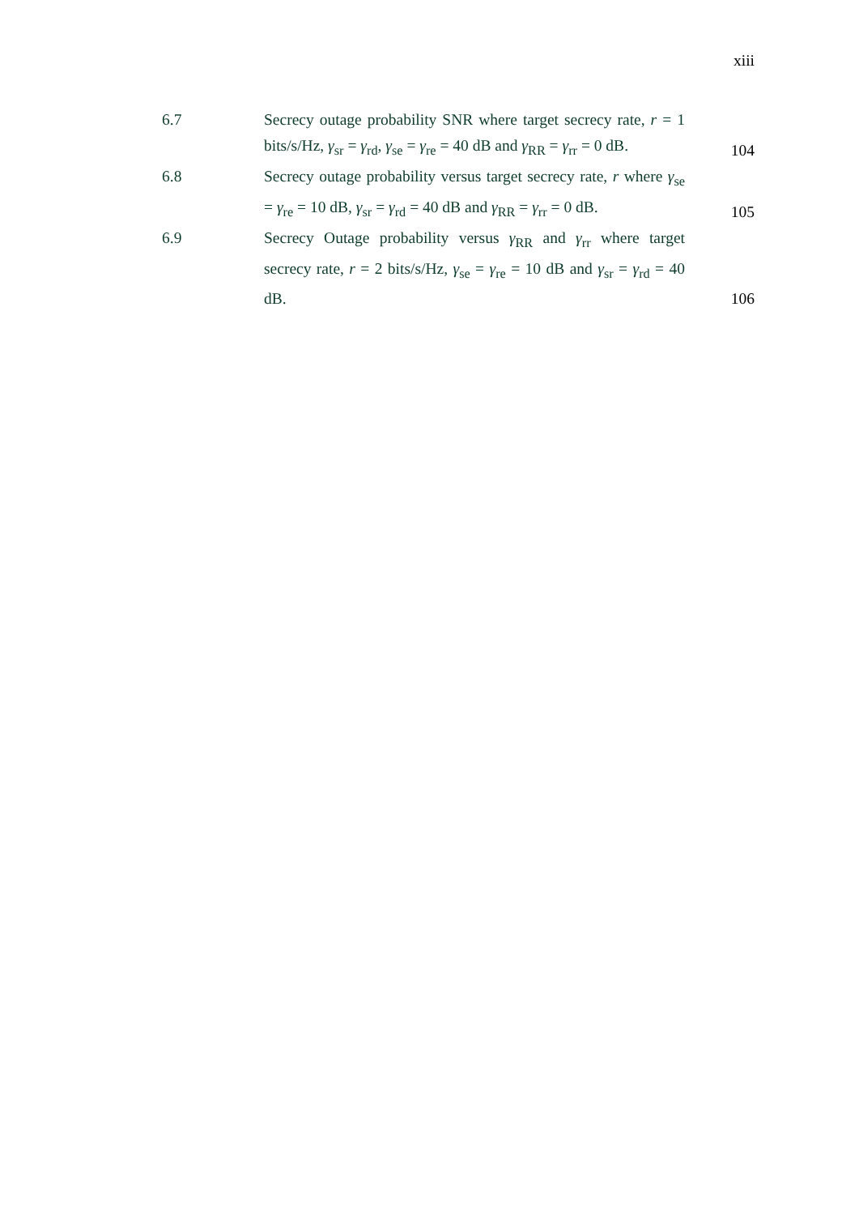xiii
| 6.7 | Secrecy outage probability SNR where target secrecy rate, r = 1 bits/s/Hz, γ<sub>sr</sub> = γ<sub>rd</sub>, γ<sub>se</sub> = γ<sub>re</sub> = 40 dB and γ<sub>RR</sub> = γ<sub>rr</sub> = 0 dB. | 104 |
| 6.8 | Secrecy outage probability versus target secrecy rate, r where γ<sub>se</sub> = γ<sub>re</sub> = 10 dB, γ<sub>sr</sub> = γ<sub>rd</sub> = 40 dB and γ<sub>RR</sub> = γ<sub>rr</sub> = 0 dB. | 105 |
| 6.9 | Secrecy Outage probability versus γ<sub>RR</sub> and γ<sub>rr</sub> where target secrecy rate, r = 2 bits/s/Hz, γ<sub>se</sub> = γ<sub>re</sub> = 10 dB and γ<sub>sr</sub> = γ<sub>rd</sub> = 40 dB. | 106 |